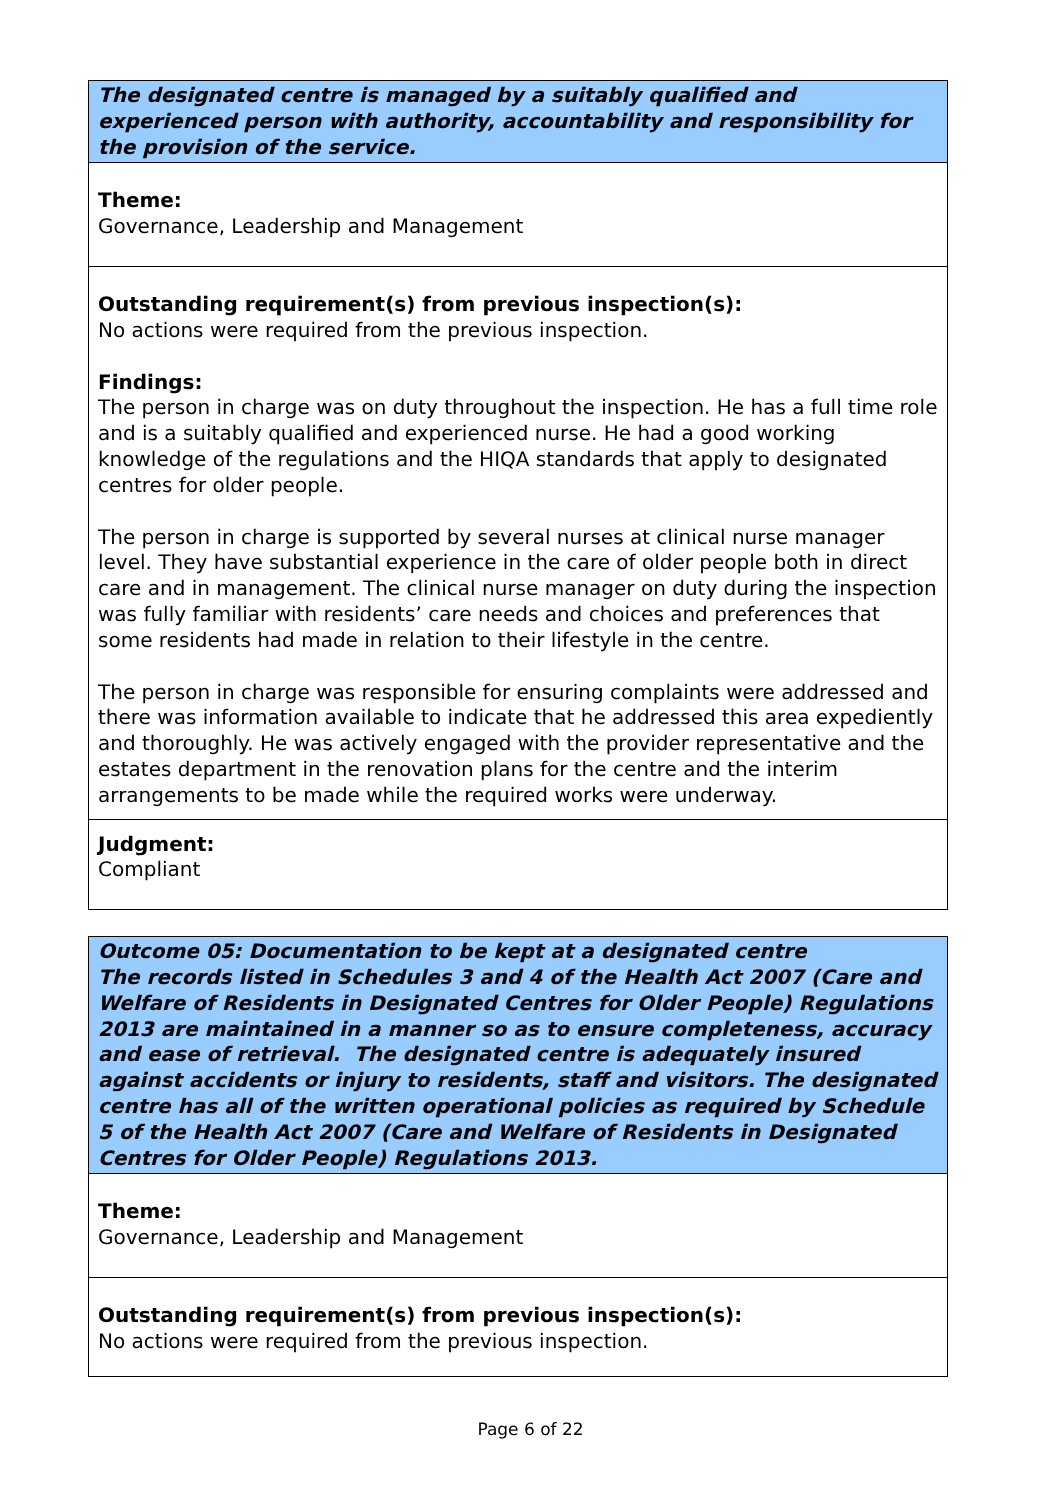The designated centre is managed by a suitably qualified and experienced person with authority, accountability and responsibility for the provision of the service.
Theme:
Governance, Leadership and Management
Outstanding requirement(s) from previous inspection(s):
No actions were required from the previous inspection.
Findings:
The person in charge was on duty throughout the inspection. He has a full time role and is a suitably qualified and experienced nurse. He had a good working knowledge of the regulations and the HIQA standards that apply to designated centres for older people.
The person in charge is supported by several nurses at clinical nurse manager level. They have substantial experience in the care of older people both in direct care and in management. The clinical nurse manager on duty during the inspection was fully familiar with residents’ care needs and choices and preferences that some residents had made in relation to their lifestyle in the centre.
The person in charge was responsible for ensuring complaints were addressed and there was information available to indicate that he addressed this area expediently and thoroughly. He was actively engaged with the provider representative and the estates department in the renovation plans for the centre and the interim arrangements to be made while the required works were underway.
Judgment:
Compliant
Outcome 05: Documentation to be kept at a designated centre
The records listed in Schedules 3 and 4 of the Health Act 2007 (Care and Welfare of Residents in Designated Centres for Older People) Regulations 2013 are maintained in a manner so as to ensure completeness, accuracy and ease of retrieval. The designated centre is adequately insured against accidents or injury to residents, staff and visitors. The designated centre has all of the written operational policies as required by Schedule 5 of the Health Act 2007 (Care and Welfare of Residents in Designated Centres for Older People) Regulations 2013.
Theme:
Governance, Leadership and Management
Outstanding requirement(s) from previous inspection(s):
No actions were required from the previous inspection.
Page 6 of 22